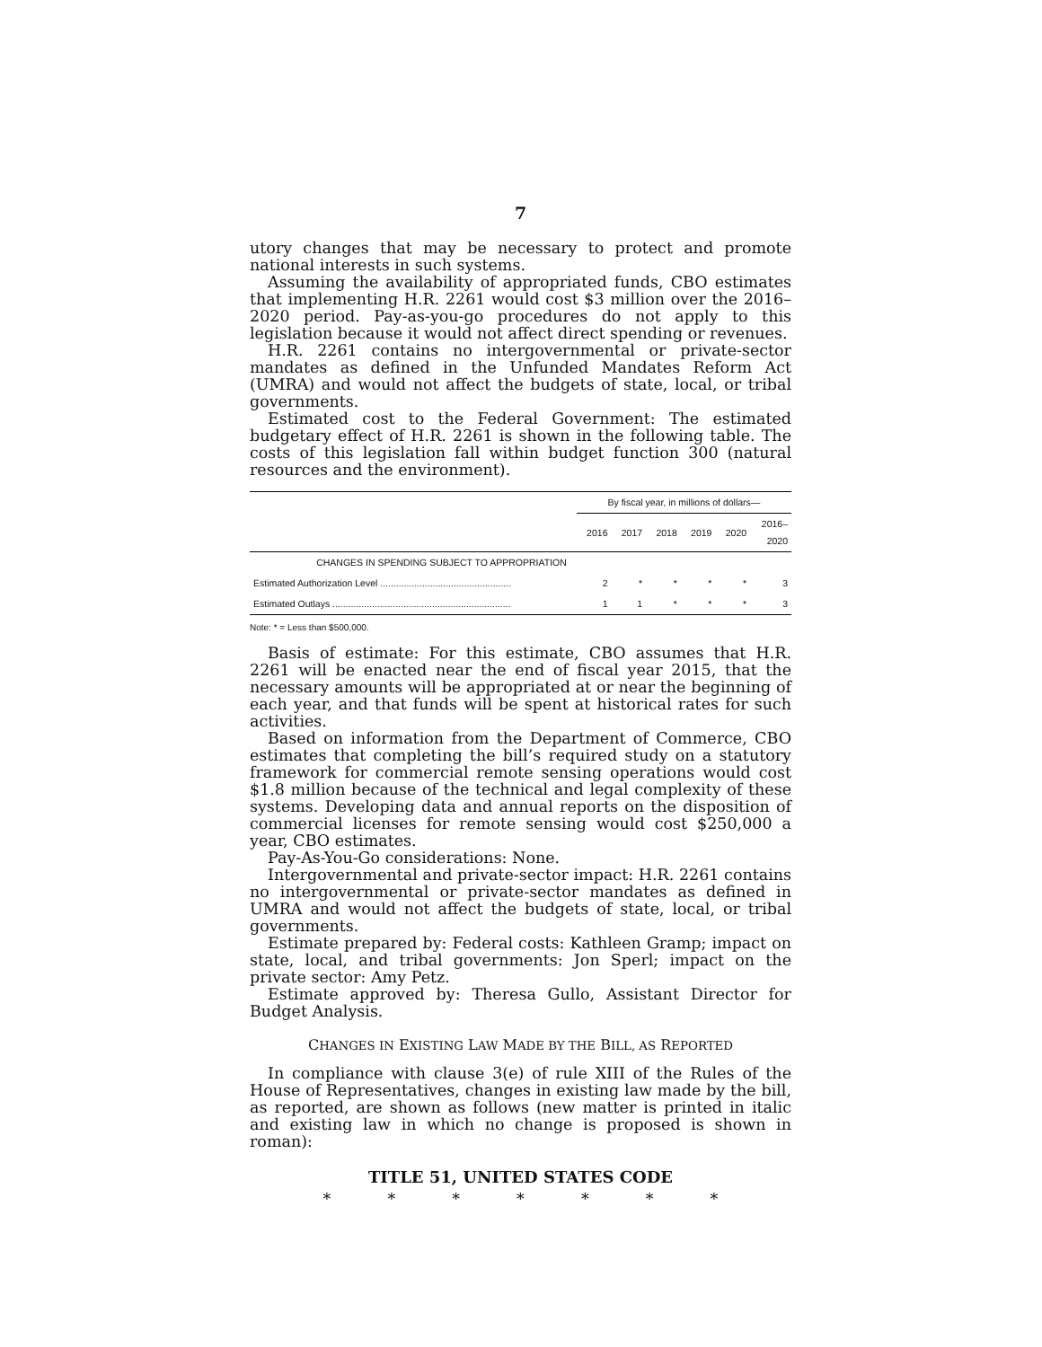7
utory changes that may be necessary to protect and promote national interests in such systems.
Assuming the availability of appropriated funds, CBO estimates that implementing H.R. 2261 would cost $3 million over the 2016–2020 period. Pay-as-you-go procedures do not apply to this legislation because it would not affect direct spending or revenues.
H.R. 2261 contains no intergovernmental or private-sector mandates as defined in the Unfunded Mandates Reform Act (UMRA) and would not affect the budgets of state, local, or tribal governments.
Estimated cost to the Federal Government: The estimated budgetary effect of H.R. 2261 is shown in the following table. The costs of this legislation fall within budget function 300 (natural resources and the environment).
| | By fiscal year, in millions of dollars— | | | | | |
| --- | --- | --- | --- | --- | --- | --- |
| | 2016 | 2017 | 2018 | 2019 | 2020 | 2016– 2020 |
| CHANGES IN SPENDING SUBJECT TO APPROPRIATION | | | | | | |
| Estimated Authorization Level .................................................. | 2 | * | * | * | * | 3 |
| Estimated Outlays .................................................................... | 1 | 1 | * | * | * | 3 |
Note: * = Less than $500,000.
Basis of estimate: For this estimate, CBO assumes that H.R. 2261 will be enacted near the end of fiscal year 2015, that the necessary amounts will be appropriated at or near the beginning of each year, and that funds will be spent at historical rates for such activities.
Based on information from the Department of Commerce, CBO estimates that completing the bill’s required study on a statutory framework for commercial remote sensing operations would cost $1.8 million because of the technical and legal complexity of these systems. Developing data and annual reports on the disposition of commercial licenses for remote sensing would cost $250,000 a year, CBO estimates.
Pay-As-You-Go considerations: None.
Intergovernmental and private-sector impact: H.R. 2261 contains no intergovernmental or private-sector mandates as defined in UMRA and would not affect the budgets of state, local, or tribal governments.
Estimate prepared by: Federal costs: Kathleen Gramp; impact on state, local, and tribal governments: Jon Sperl; impact on the private sector: Amy Petz.
Estimate approved by: Theresa Gullo, Assistant Director for Budget Analysis.
CHANGES IN EXISTING LAW MADE BY THE BILL, AS REPORTED
In compliance with clause 3(e) of rule XIII of the Rules of the House of Representatives, changes in existing law made by the bill, as reported, are shown as follows (new matter is printed in italic and existing law in which no change is proposed is shown in roman):
TITLE 51, UNITED STATES CODE
* * * * * * *